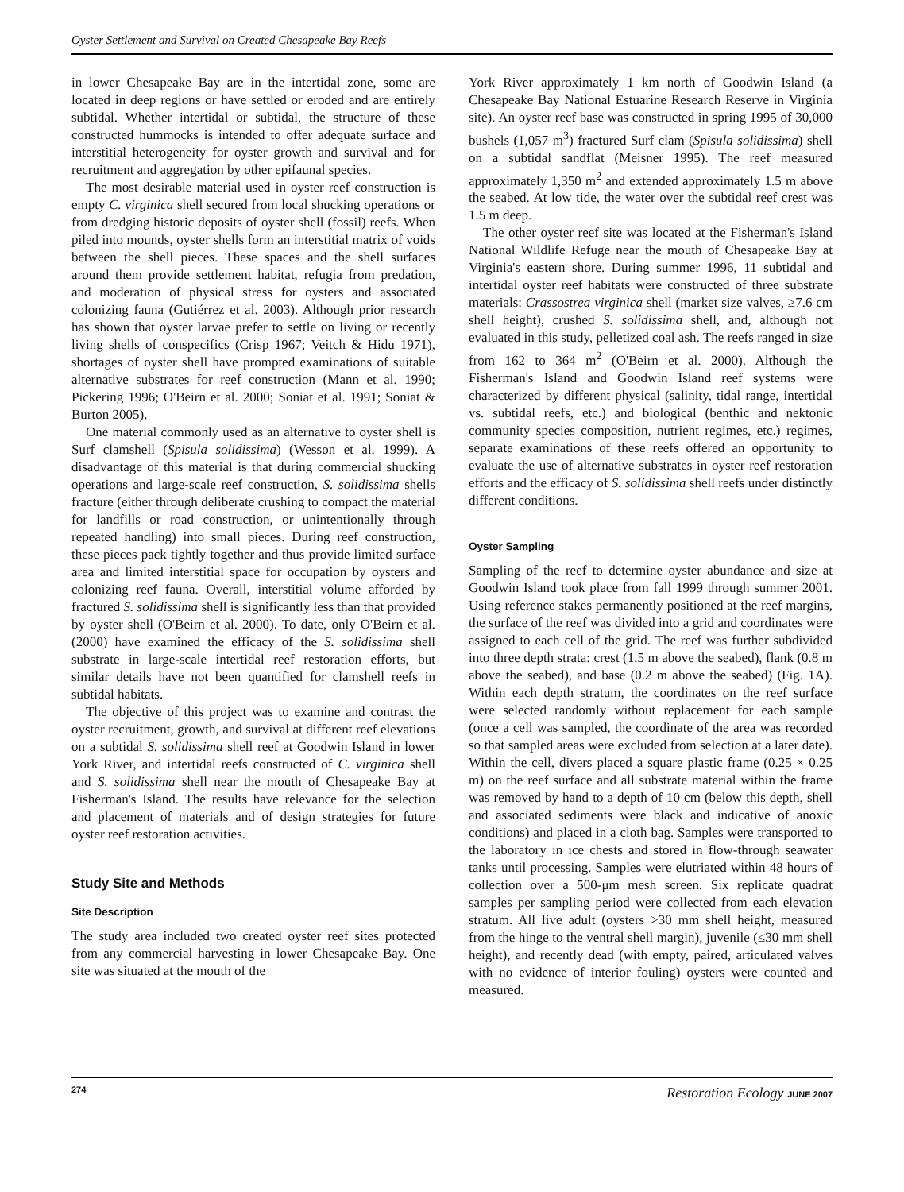Oyster Settlement and Survival on Created Chesapeake Bay Reefs
in lower Chesapeake Bay are in the intertidal zone, some are located in deep regions or have settled or eroded and are entirely subtidal. Whether intertidal or subtidal, the structure of these constructed hummocks is intended to offer adequate surface and interstitial heterogeneity for oyster growth and survival and for recruitment and aggregation by other epifaunal species.
The most desirable material used in oyster reef construction is empty C. virginica shell secured from local shucking operations or from dredging historic deposits of oyster shell (fossil) reefs. When piled into mounds, oyster shells form an interstitial matrix of voids between the shell pieces. These spaces and the shell surfaces around them provide settlement habitat, refugia from predation, and moderation of physical stress for oysters and associated colonizing fauna (Gutiérrez et al. 2003). Although prior research has shown that oyster larvae prefer to settle on living or recently living shells of conspecifics (Crisp 1967; Veitch & Hidu 1971), shortages of oyster shell have prompted examinations of suitable alternative substrates for reef construction (Mann et al. 1990; Pickering 1996; O'Beirn et al. 2000; Soniat et al. 1991; Soniat & Burton 2005).
One material commonly used as an alternative to oyster shell is Surf clamshell (Spisula solidissima) (Wesson et al. 1999). A disadvantage of this material is that during commercial shucking operations and large-scale reef construction, S. solidissima shells fracture (either through deliberate crushing to compact the material for landfills or road construction, or unintentionally through repeated handling) into small pieces. During reef construction, these pieces pack tightly together and thus provide limited surface area and limited interstitial space for occupation by oysters and colonizing reef fauna. Overall, interstitial volume afforded by fractured S. solidissima shell is significantly less than that provided by oyster shell (O'Beirn et al. 2000). To date, only O'Beirn et al. (2000) have examined the efficacy of the S. solidissima shell substrate in large-scale intertidal reef restoration efforts, but similar details have not been quantified for clamshell reefs in subtidal habitats.
The objective of this project was to examine and contrast the oyster recruitment, growth, and survival at different reef elevations on a subtidal S. solidissima shell reef at Goodwin Island in lower York River, and intertidal reefs constructed of C. virginica shell and S. solidissima shell near the mouth of Chesapeake Bay at Fisherman's Island. The results have relevance for the selection and placement of materials and of design strategies for future oyster reef restoration activities.
Study Site and Methods
Site Description
The study area included two created oyster reef sites protected from any commercial harvesting in lower Chesapeake Bay. One site was situated at the mouth of the
York River approximately 1 km north of Goodwin Island (a Chesapeake Bay National Estuarine Research Reserve in Virginia site). An oyster reef base was constructed in spring 1995 of 30,000 bushels (1,057 m<sup>3</sup>) fractured Surf clam (Spisula solidissima) shell on a subtidal sandflat (Meisner 1995). The reef measured approximately 1,350 m<sup>2</sup> and extended approximately 1.5 m above the seabed. At low tide, the water over the subtidal reef crest was 1.5 m deep.
The other oyster reef site was located at the Fisherman's Island National Wildlife Refuge near the mouth of Chesapeake Bay at Virginia's eastern shore. During summer 1996, 11 subtidal and intertidal oyster reef habitats were constructed of three substrate materials: Crassostrea virginica shell (market size valves, ≥7.6 cm shell height), crushed S. solidissima shell, and, although not evaluated in this study, pelletized coal ash. The reefs ranged in size from 162 to 364 m<sup>2</sup> (O'Beirn et al. 2000). Although the Fisherman's Island and Goodwin Island reef systems were characterized by different physical (salinity, tidal range, intertidal vs. subtidal reefs, etc.) and biological (benthic and nektonic community species composition, nutrient regimes, etc.) regimes, separate examinations of these reefs offered an opportunity to evaluate the use of alternative substrates in oyster reef restoration efforts and the efficacy of S. solidissima shell reefs under distinctly different conditions.
Oyster Sampling
Sampling of the reef to determine oyster abundance and size at Goodwin Island took place from fall 1999 through summer 2001. Using reference stakes permanently positioned at the reef margins, the surface of the reef was divided into a grid and coordinates were assigned to each cell of the grid. The reef was further subdivided into three depth strata: crest (1.5 m above the seabed), flank (0.8 m above the seabed), and base (0.2 m above the seabed) (Fig. 1A). Within each depth stratum, the coordinates on the reef surface were selected randomly without replacement for each sample (once a cell was sampled, the coordinate of the area was recorded so that sampled areas were excluded from selection at a later date). Within the cell, divers placed a square plastic frame (0.25 × 0.25 m) on the reef surface and all substrate material within the frame was removed by hand to a depth of 10 cm (below this depth, shell and associated sediments were black and indicative of anoxic conditions) and placed in a cloth bag. Samples were transported to the laboratory in ice chests and stored in flow-through seawater tanks until processing. Samples were elutriated within 48 hours of collection over a 500-μm mesh screen. Six replicate quadrat samples per sampling period were collected from each elevation stratum. All live adult (oysters >30 mm shell height, measured from the hinge to the ventral shell margin), juvenile (≤30 mm shell height), and recently dead (with empty, paired, articulated valves with no evidence of interior fouling) oysters were counted and measured.
274 Restoration Ecology JUNE 2007